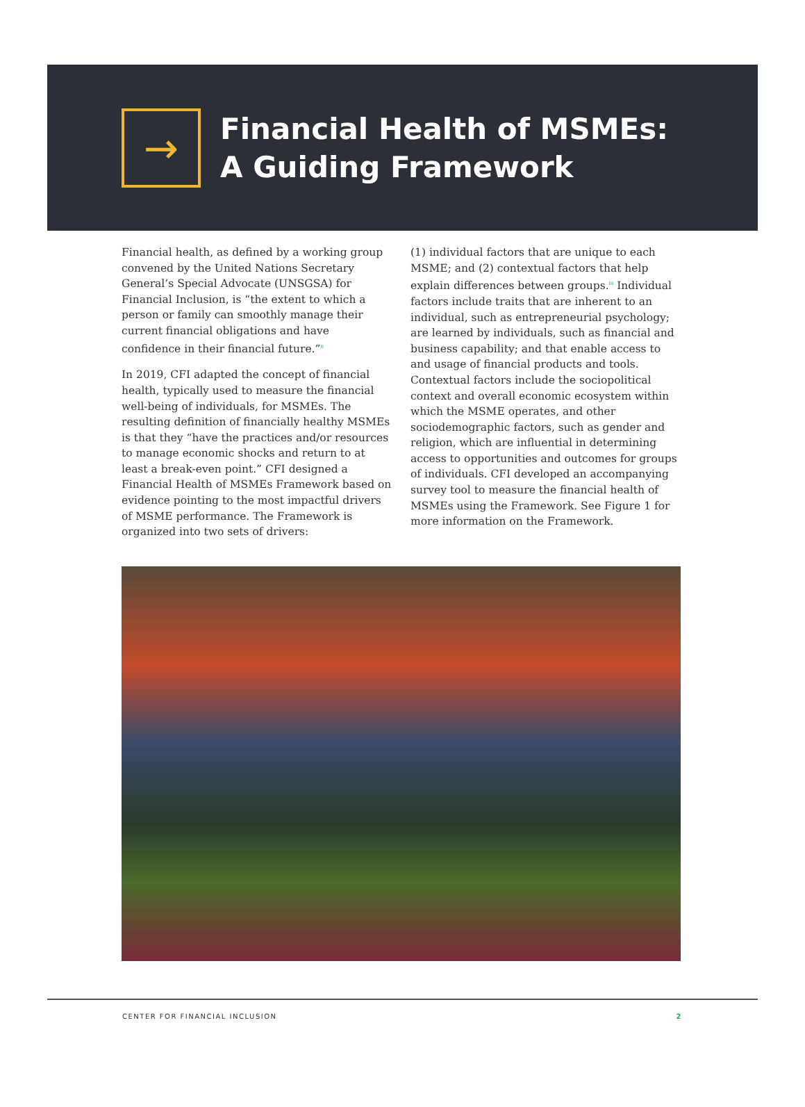→
Financial Health of MSMEs:
A Guiding Framework
Financial health, as defined by a working group convened by the United Nations Secretary General’s Special Advocate (UNSGSA) for Financial Inclusion, is “the extent to which a person or family can smoothly manage their current financial obligations and have confidence in their financial future.”<sup>ii</sup>
In 2019, CFI adapted the concept of financial health, typically used to measure the financial well-being of individuals, for MSMEs. The resulting definition of financially healthy MSMEs is that they “have the practices and/or resources to manage economic shocks and return to at least a break-even point.” CFI designed a Financial Health of MSMEs Framework based on evidence pointing to the most impactful drivers of MSME performance. The Framework is organized into two sets of drivers:
(1) individual factors that are unique to each MSME; and (2) contextual factors that help explain differences between groups.<sup>iii</sup> Individual factors include traits that are inherent to an individual, such as entrepreneurial psychology; are learned by individuals, such as financial and business capability; and that enable access to and usage of financial products and tools. Contextual factors include the sociopolitical context and overall economic ecosystem within which the MSME operates, and other sociodemographic factors, such as gender and religion, which are influential in determining access to opportunities and outcomes for groups of individuals. CFI developed an accompanying survey tool to measure the financial health of MSMEs using the Framework. See Figure 1 for more information on the Framework.
CENTER FOR FINANCIAL INCLUSION 2